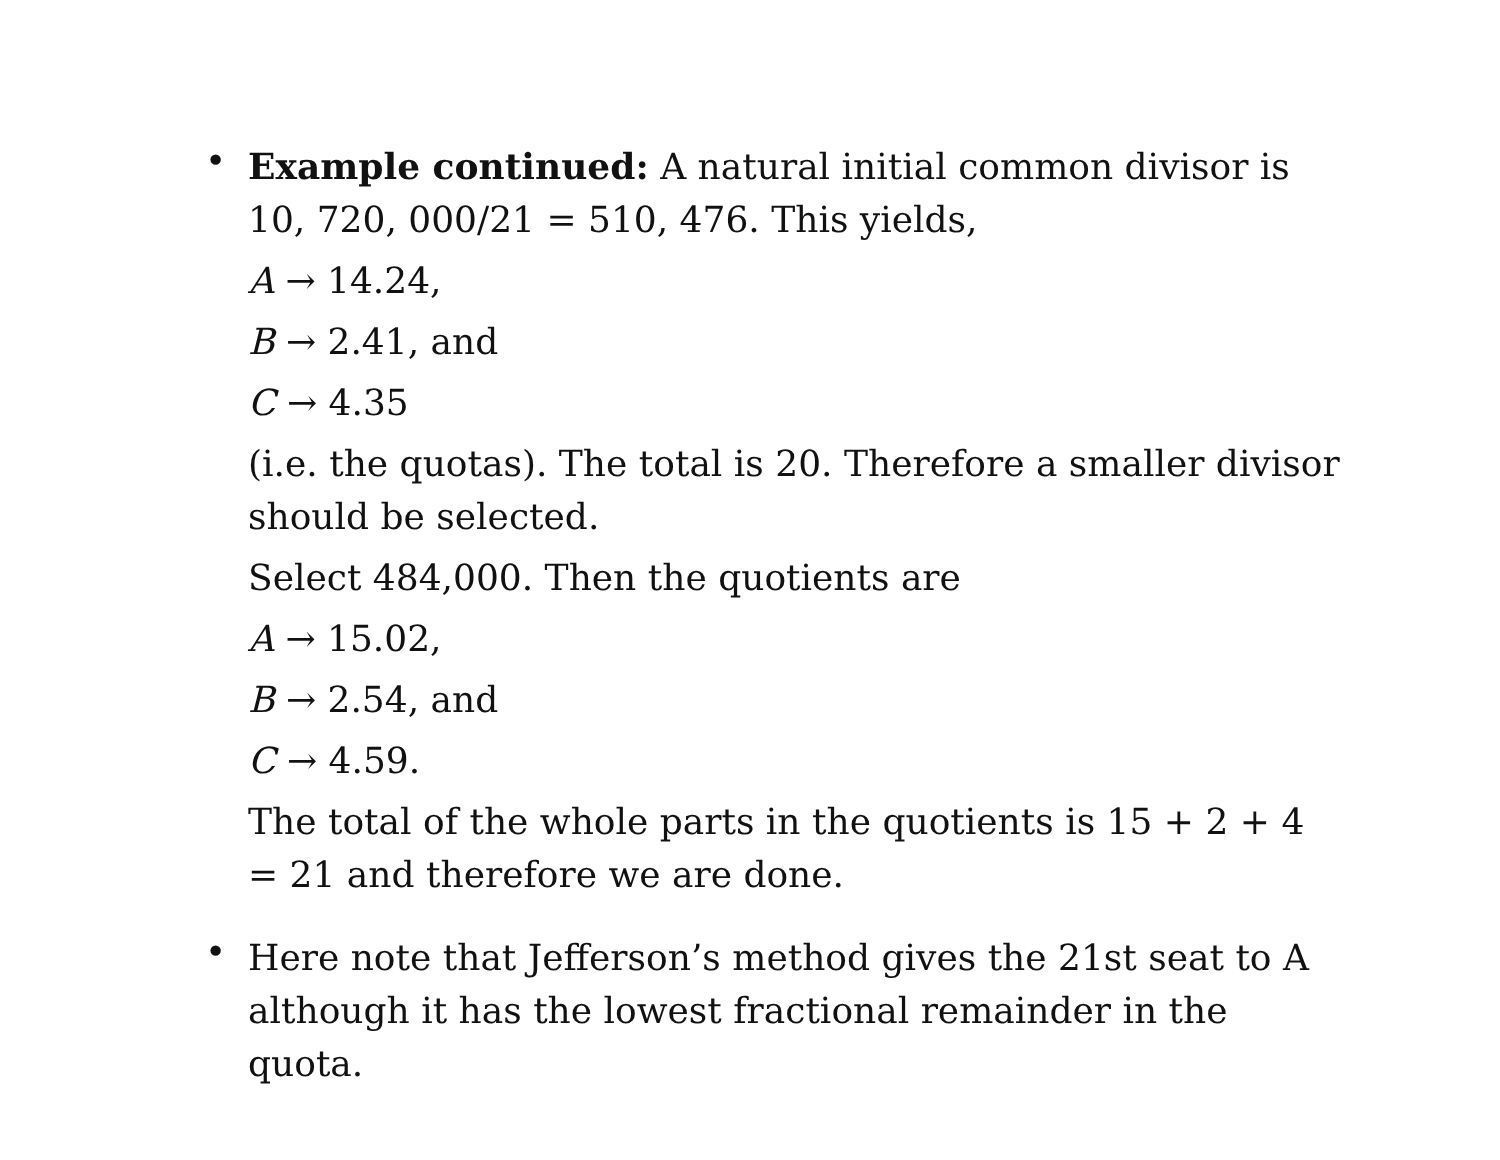•
Example continued: A natural initial common divisor is 10, 720, 000/21 = 510, 476. This yields,
A → 14.24,
B → 2.41, and
C → 4.35
(i.e. the quotas). The total is 20. Therefore a smaller divisor should be selected.
Select 484,000. Then the quotients are
A → 15.02,
B → 2.54, and
C → 4.59.
The total of the whole parts in the quotients is 15 + 2 + 4 = 21 and therefore we are done.
•
Here note that Jefferson’s method gives the 21st seat to A although it has the lowest fractional remainder in the quota.